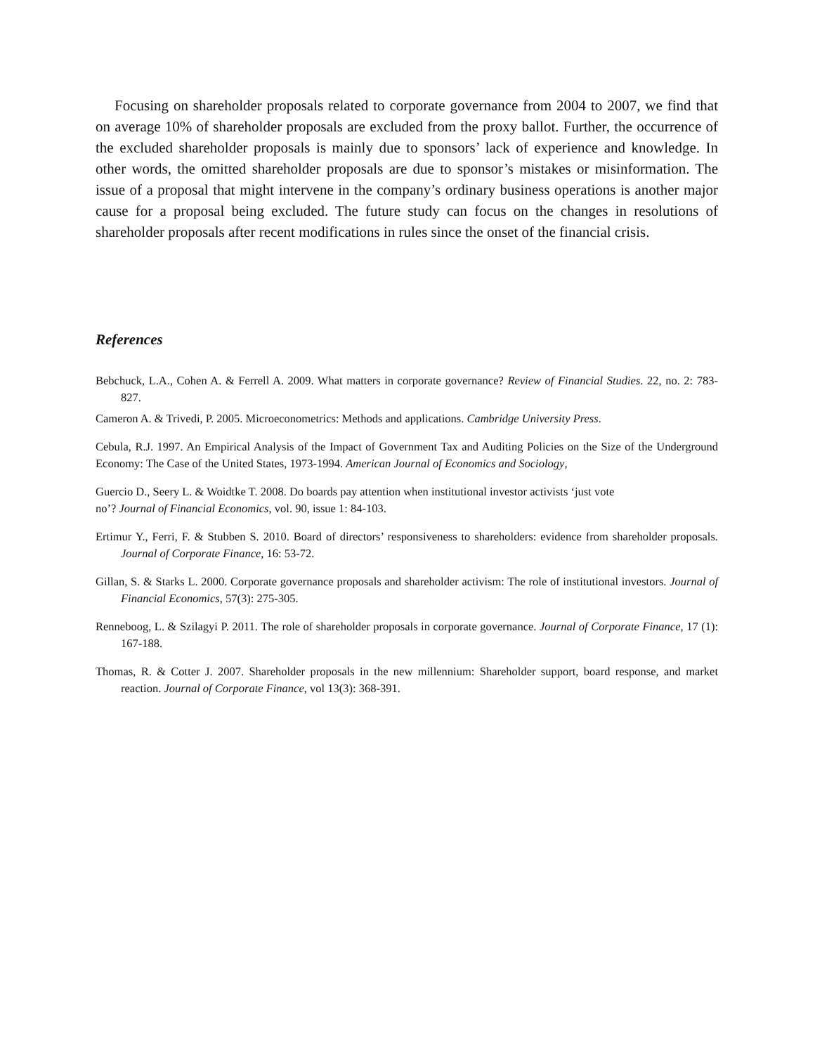Focusing on shareholder proposals related to corporate governance from 2004 to 2007, we find that on average 10% of shareholder proposals are excluded from the proxy ballot. Further, the occurrence of the excluded shareholder proposals is mainly due to sponsors’ lack of experience and knowledge. In other words, the omitted shareholder proposals are due to sponsor’s mistakes or misinformation. The issue of a proposal that might intervene in the company’s ordinary business operations is another major cause for a proposal being excluded. The future study can focus on the changes in resolutions of shareholder proposals after recent modifications in rules since the onset of the financial crisis.
References
Bebchuck, L.A., Cohen A. & Ferrell A. 2009. What matters in corporate governance? Review of Financial Studies. 22, no. 2: 783-827.
Cameron A. & Trivedi, P. 2005. Microeconometrics: Methods and applications. Cambridge University Press.
Cebula, R.J. 1997. An Empirical Analysis of the Impact of Government Tax and Auditing Policies on the Size of the Underground Economy: The Case of the United States, 1973-1994. American Journal of Economics and Sociology,
Guercio D., Seery L. & Woidtke T. 2008. Do boards pay attention when institutional investor activists ‘just vote
no’? Journal of Financial Economics, vol. 90, issue 1: 84-103.
Ertimur Y., Ferri, F. & Stubben S. 2010. Board of directors’ responsiveness to shareholders: evidence from shareholder proposals. Journal of Corporate Finance, 16: 53-72.
Gillan, S. & Starks L. 2000. Corporate governance proposals and shareholder activism: The role of institutional investors. Journal of Financial Economics, 57(3): 275-305.
Renneboog, L. & Szilagyi P. 2011. The role of shareholder proposals in corporate governance. Journal of Corporate Finance, 17 (1): 167-188.
Thomas, R. & Cotter J. 2007. Shareholder proposals in the new millennium: Shareholder support, board response, and market reaction. Journal of Corporate Finance, vol 13(3): 368-391.